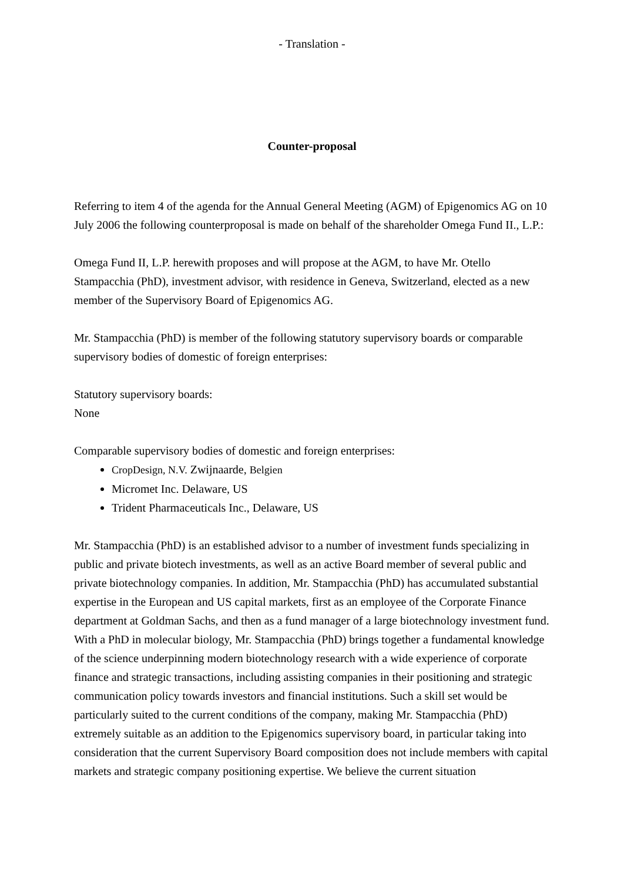- Translation -
Counter-proposal
Referring to item 4 of the agenda for the Annual General Meeting (AGM) of Epigenomics AG on 10 July 2006 the following counterproposal is made on behalf of the shareholder Omega Fund II., L.P.:
Omega Fund II, L.P. herewith proposes and will propose at the AGM, to have Mr. Otello Stampacchia (PhD), investment advisor, with residence in Geneva, Switzerland, elected as a new member of the Supervisory Board of Epigenomics AG.
Mr. Stampacchia (PhD) is member of the following statutory supervisory boards or comparable supervisory bodies of domestic of foreign enterprises:
Statutory supervisory boards:
None
Comparable supervisory bodies of domestic and foreign enterprises:
CropDesign, N.V. Zwijnaarde, Belgien
Micromet Inc. Delaware, US
Trident Pharmaceuticals Inc., Delaware, US
Mr. Stampacchia (PhD) is an established advisor to a number of investment funds specializing in public and private biotech investments, as well as an active Board member of several public and private biotechnology companies. In addition, Mr. Stampacchia (PhD) has accumulated substantial expertise in the European and US capital markets, first as an employee of the Corporate Finance department at Goldman Sachs, and then as a fund manager of a large biotechnology investment fund. With a PhD in molecular biology, Mr. Stampacchia (PhD) brings together a fundamental knowledge of the science underpinning modern biotechnology research with a wide experience of corporate finance and strategic transactions, including assisting companies in their positioning and strategic communication policy towards investors and financial institutions. Such a skill set would be particularly suited to the current conditions of the company, making Mr. Stampacchia (PhD) extremely suitable as an addition to the Epigenomics supervisory board, in particular taking into consideration that the current Supervisory Board composition does not include members with capital markets and strategic company positioning expertise. We believe the current situation